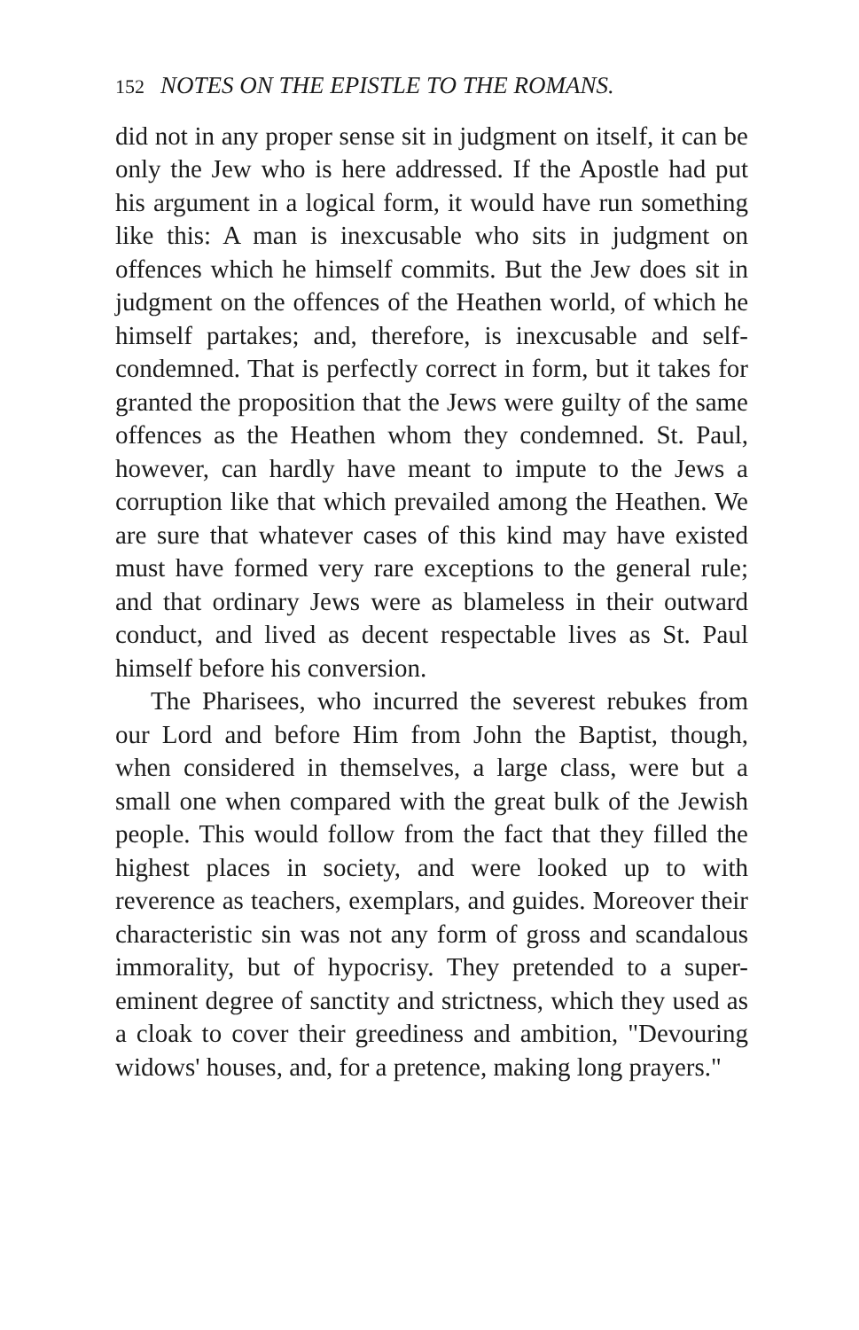152 NOTES ON THE EPISTLE TO THE ROMANS.
did not in any proper sense sit in judgment on itself, it can be only the Jew who is here addressed. If the Apostle had put his argument in a logical form, it would have run something like this: A man is inexcusable who sits in judgment on offences which he himself commits. But the Jew does sit in judgment on the offences of the Heathen world, of which he himself partakes; and, therefore, is inexcusable and self-condemned. That is perfectly correct in form, but it takes for granted the proposition that the Jews were guilty of the same offences as the Heathen whom they condemned. St. Paul, however, can hardly have meant to impute to the Jews a corruption like that which prevailed among the Heathen. We are sure that whatever cases of this kind may have existed must have formed very rare exceptions to the general rule; and that ordinary Jews were as blameless in their outward conduct, and lived as decent respectable lives as St. Paul himself before his conversion.
The Pharisees, who incurred the severest rebukes from our Lord and before Him from John the Baptist, though, when considered in themselves, a large class, were but a small one when compared with the great bulk of the Jewish people. This would follow from the fact that they filled the highest places in society, and were looked up to with reverence as teachers, exemplars, and guides. Moreover their characteristic sin was not any form of gross and scandalous immorality, but of hypocrisy. They pretended to a super-eminent degree of sanctity and strictness, which they used as a cloak to cover their greediness and ambition, "Devouring widows' houses, and, for a pretence, making long prayers."